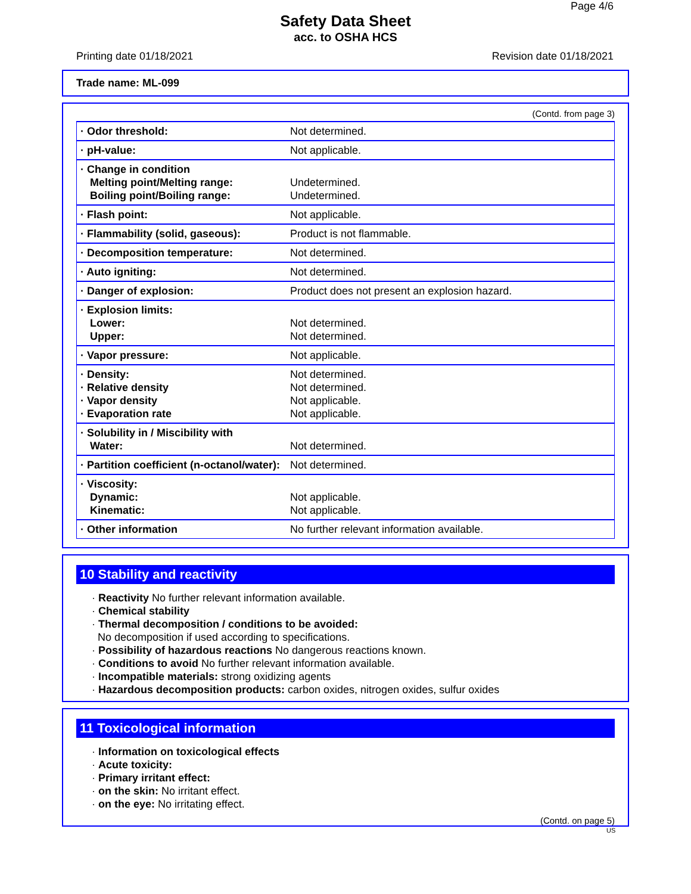Page 4/6
Safety Data Sheet
acc. to OSHA HCS
Printing date 01/18/2021 Revision date 01/18/2021
Trade name: ML-099
(Contd. from page 3)
| · Odor threshold: | Not determined. |
| · pH-value: | Not applicable. |
| · Change in condition Melting point/Melting range: Boiling point/Boiling range: | Undetermined. Undetermined. |
| · Flash point: | Not applicable. |
| · Flammability (solid, gaseous): | Product is not flammable. |
| · Decomposition temperature: | Not determined. |
| · Auto igniting: | Not determined. |
| · Danger of explosion: | Product does not present an explosion hazard. |
| · Explosion limits: Lower: Upper: | Not determined. Not determined. |
| · Vapor pressure: | Not applicable. |
| · Density: · Relative density · Vapor density · Evaporation rate | Not determined. Not determined. Not applicable. Not applicable. |
| · Solubility in / Miscibility with Water: | Not determined. |
| · Partition coefficient (n-octanol/water): | Not determined. |
| · Viscosity: Dynamic: Kinematic: | Not applicable. Not applicable. |
| · Other information | No further relevant information available. |
10 Stability and reactivity
· Reactivity No further relevant information available.
· Chemical stability
· Thermal decomposition / conditions to be avoided:
No decomposition if used according to specifications.
· Possibility of hazardous reactions No dangerous reactions known.
· Conditions to avoid No further relevant information available.
· Incompatible materials: strong oxidizing agents
· Hazardous decomposition products: carbon oxides, nitrogen oxides, sulfur oxides
11 Toxicological information
· Information on toxicological effects
· Acute toxicity:
· Primary irritant effect:
· on the skin: No irritant effect.
· on the eye: No irritating effect.
(Contd. on page 5)
US